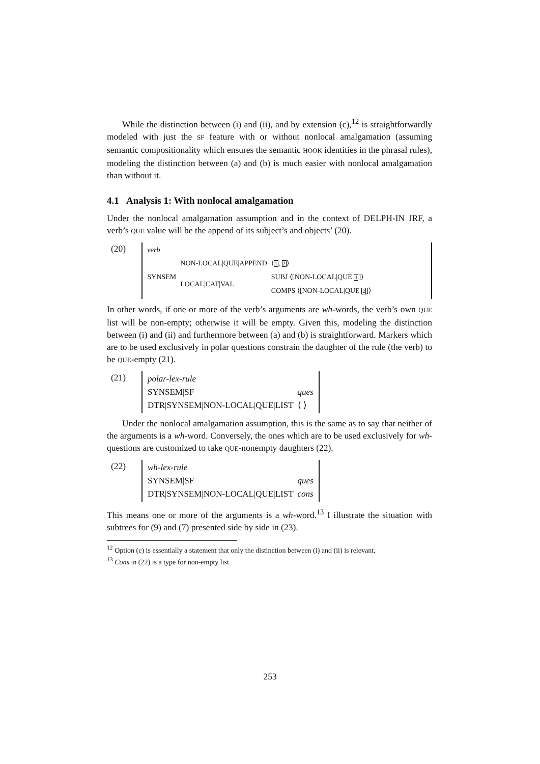While the distinction between (i) and (ii), and by extension (c),<sup>12</sup> is straightforwardly modeled with just the SF feature with or without nonlocal amalgamation (assuming semantic compositionality which ensures the semantic HOOK identities in the phrasal rules), modeling the distinction between (a) and (b) is much easier with nonlocal amalgamation than without it.
4.1 Analysis 1: With nonlocal amalgamation
Under the nonlocal amalgamation assumption and in the context of DELPH-IN JRF, a verb’s QUE value will be the append of its subject’s and objects’ (20).
(20)
| verb | | |
| SYNSEM | NON-LOCAL/QUE/APPEND | ⟨ 1 , 2 ⟩ |
| | LOCAL/CAT/VAL | SUBJ ⟨[NON-LOCAL/QUE 1 ]⟩ |
| | | COMPS ⟨[NON-LOCAL/QUE 2 ]⟩ |
In other words, if one or more of the verb’s arguments are wh-words, the verb’s own QUE list will be non-empty; otherwise it will be empty. Given this, modeling the distinction between (i) and (ii) and furthermore between (a) and (b) is straightforward. Markers which are to be used exclusively in polar questions constrain the daughter of the rule (the verb) to be QUE-empty (21).
(21)
| polar-lex-rule | |
| SYNSEM/SF | ques |
| DTR/SYNSEM/NON-LOCAL/QUE/LIST | ⟨ ⟩ |
Under the nonlocal amalgamation assumption, this is the same as to say that neither of the arguments is a wh-word. Conversely, the ones which are to be used exclusively for wh-questions are customized to take QUE-nonempty daughters (22).
(22)
| wh-lex-rule | |
| SYNSEM/SF | ques |
| DTR/SYNSEM/NON-LOCAL/QUE/LIST | cons |
This means one or more of the arguments is a wh-word.<sup>13</sup> I illustrate the situation with subtrees for (9) and (7) presented side by side in (23).
<sup>12</sup> Option (c) is essentially a statement that only the distinction between (i) and (ii) is relevant.
<sup>13</sup> Cons in (22) is a type for non-empty list.
253